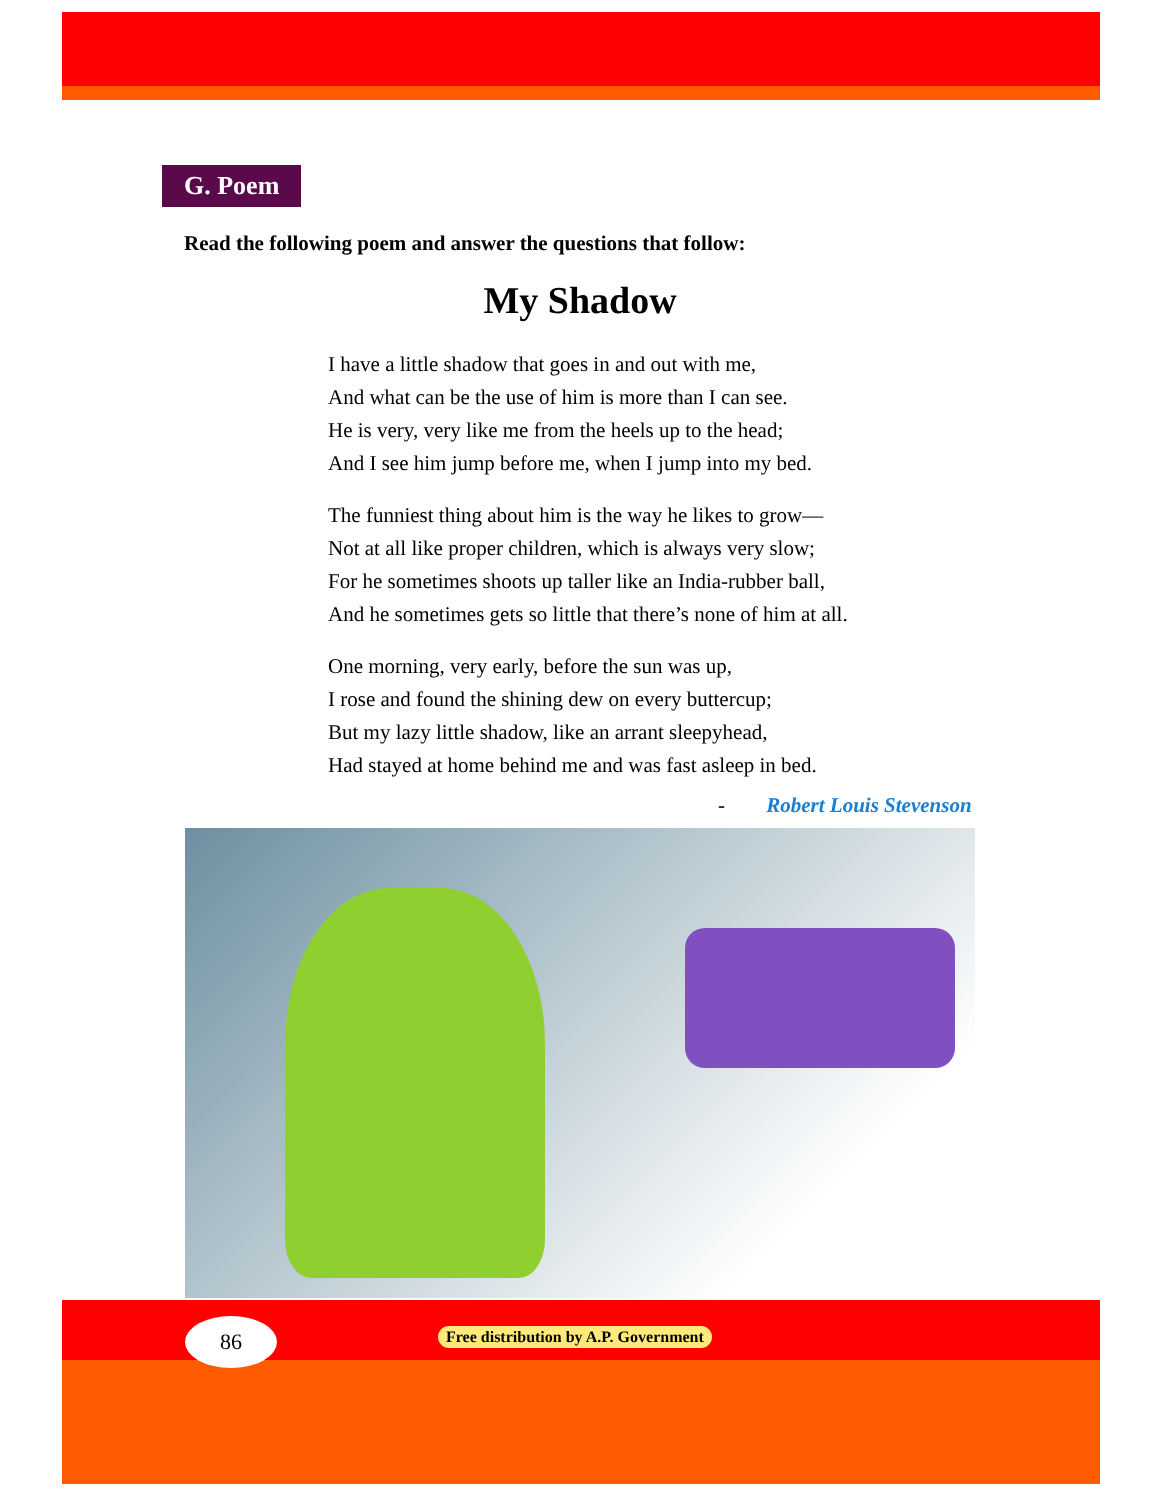G. Poem
Read the following poem and answer the questions that follow:
My Shadow
I have a little shadow that goes in and out with me,
And what can be the use of him is more than I can see.
He is very, very like me from the heels up to the head;
And I see him jump before me, when I jump into my bed.
The funniest thing about him is the way he likes to grow—
Not at all like proper children, which is always very slow;
For he sometimes shoots up taller like an India-rubber ball,
And he sometimes gets so little that there’s none of him at all.
One morning, very early, before the sun was up,
I rose and found the shining dew on every buttercup;
But my lazy little shadow, like an arrant sleepyhead,
Had stayed at home behind me and was fast asleep in bed.
- Robert Louis Stevenson
86
Free distribution by A.P. Government